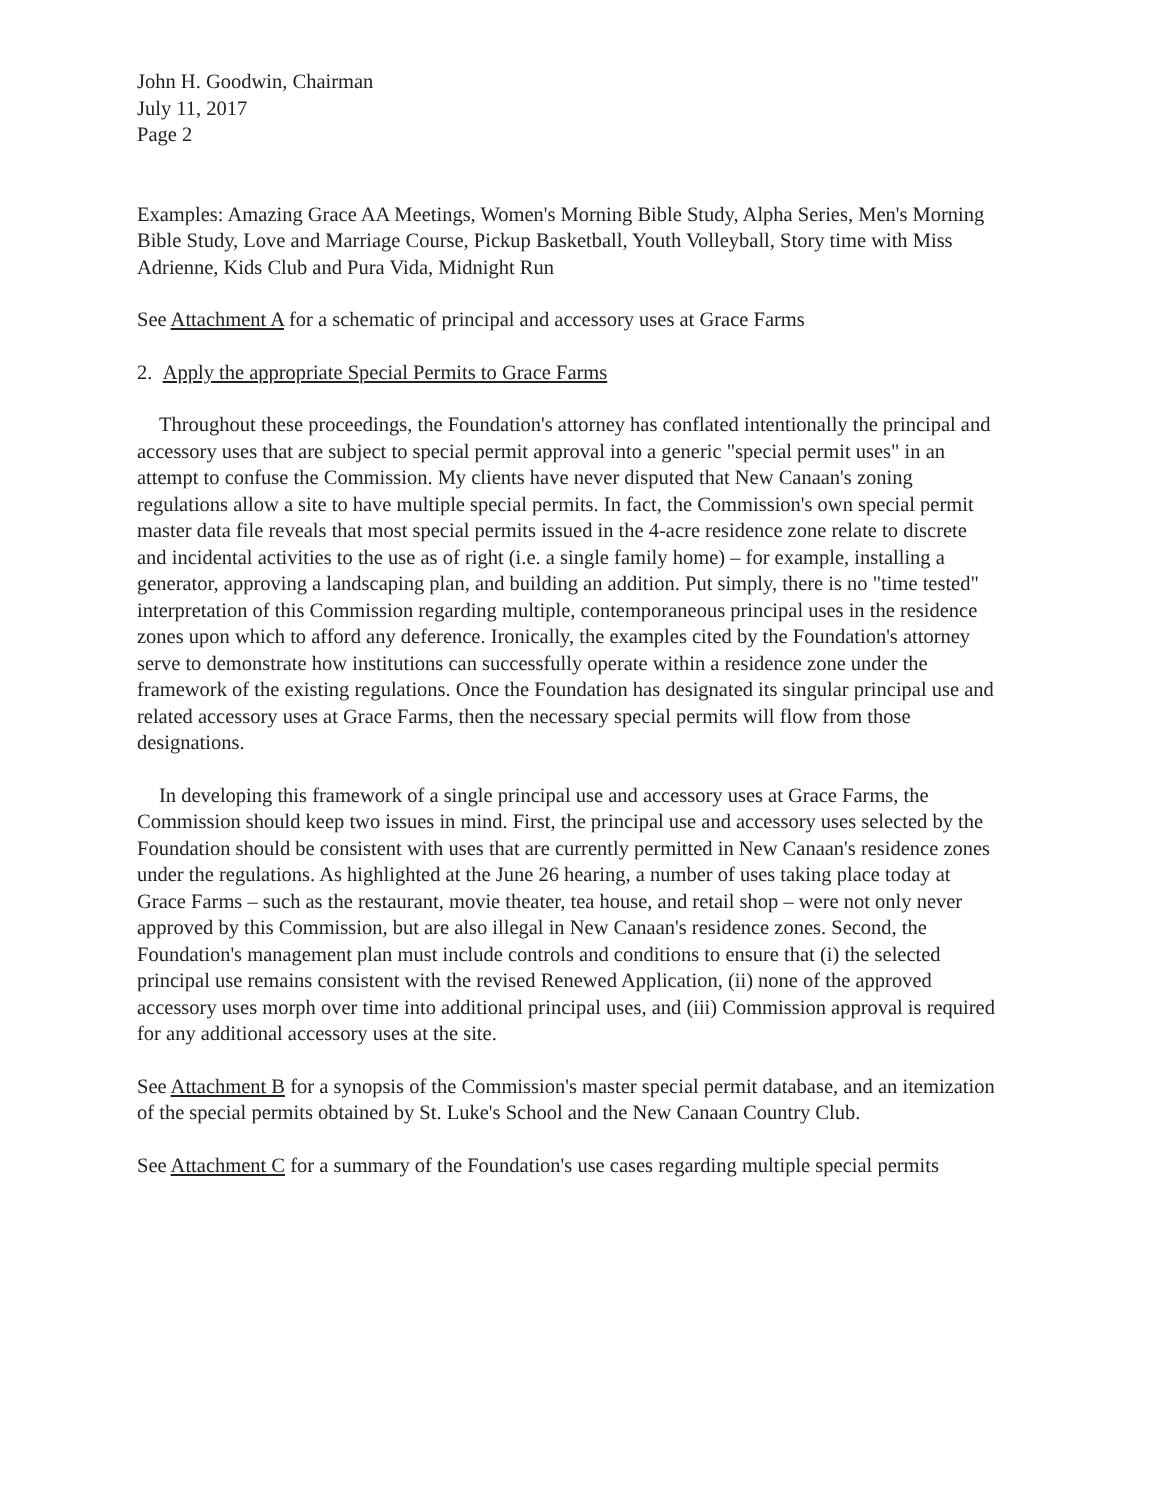John H. Goodwin, Chairman
July 11, 2017
Page 2
Examples: Amazing Grace AA Meetings, Women's Morning Bible Study, Alpha Series, Men's Morning Bible Study, Love and Marriage Course, Pickup Basketball, Youth Volleyball, Story time with Miss Adrienne, Kids Club and Pura Vida, Midnight Run
See Attachment A for a schematic of principal and accessory uses at Grace Farms
2. Apply the appropriate Special Permits to Grace Farms
Throughout these proceedings, the Foundation's attorney has conflated intentionally the principal and accessory uses that are subject to special permit approval into a generic "special permit uses" in an attempt to confuse the Commission. My clients have never disputed that New Canaan's zoning regulations allow a site to have multiple special permits. In fact, the Commission's own special permit master data file reveals that most special permits issued in the 4-acre residence zone relate to discrete and incidental activities to the use as of right (i.e. a single family home) – for example, installing a generator, approving a landscaping plan, and building an addition. Put simply, there is no "time tested" interpretation of this Commission regarding multiple, contemporaneous principal uses in the residence zones upon which to afford any deference. Ironically, the examples cited by the Foundation's attorney serve to demonstrate how institutions can successfully operate within a residence zone under the framework of the existing regulations. Once the Foundation has designated its singular principal use and related accessory uses at Grace Farms, then the necessary special permits will flow from those designations.
In developing this framework of a single principal use and accessory uses at Grace Farms, the Commission should keep two issues in mind. First, the principal use and accessory uses selected by the Foundation should be consistent with uses that are currently permitted in New Canaan's residence zones under the regulations. As highlighted at the June 26 hearing, a number of uses taking place today at Grace Farms – such as the restaurant, movie theater, tea house, and retail shop – were not only never approved by this Commission, but are also illegal in New Canaan's residence zones. Second, the Foundation's management plan must include controls and conditions to ensure that (i) the selected principal use remains consistent with the revised Renewed Application, (ii) none of the approved accessory uses morph over time into additional principal uses, and (iii) Commission approval is required for any additional accessory uses at the site.
See Attachment B for a synopsis of the Commission's master special permit database, and an itemization of the special permits obtained by St. Luke's School and the New Canaan Country Club.
See Attachment C for a summary of the Foundation's use cases regarding multiple special permits